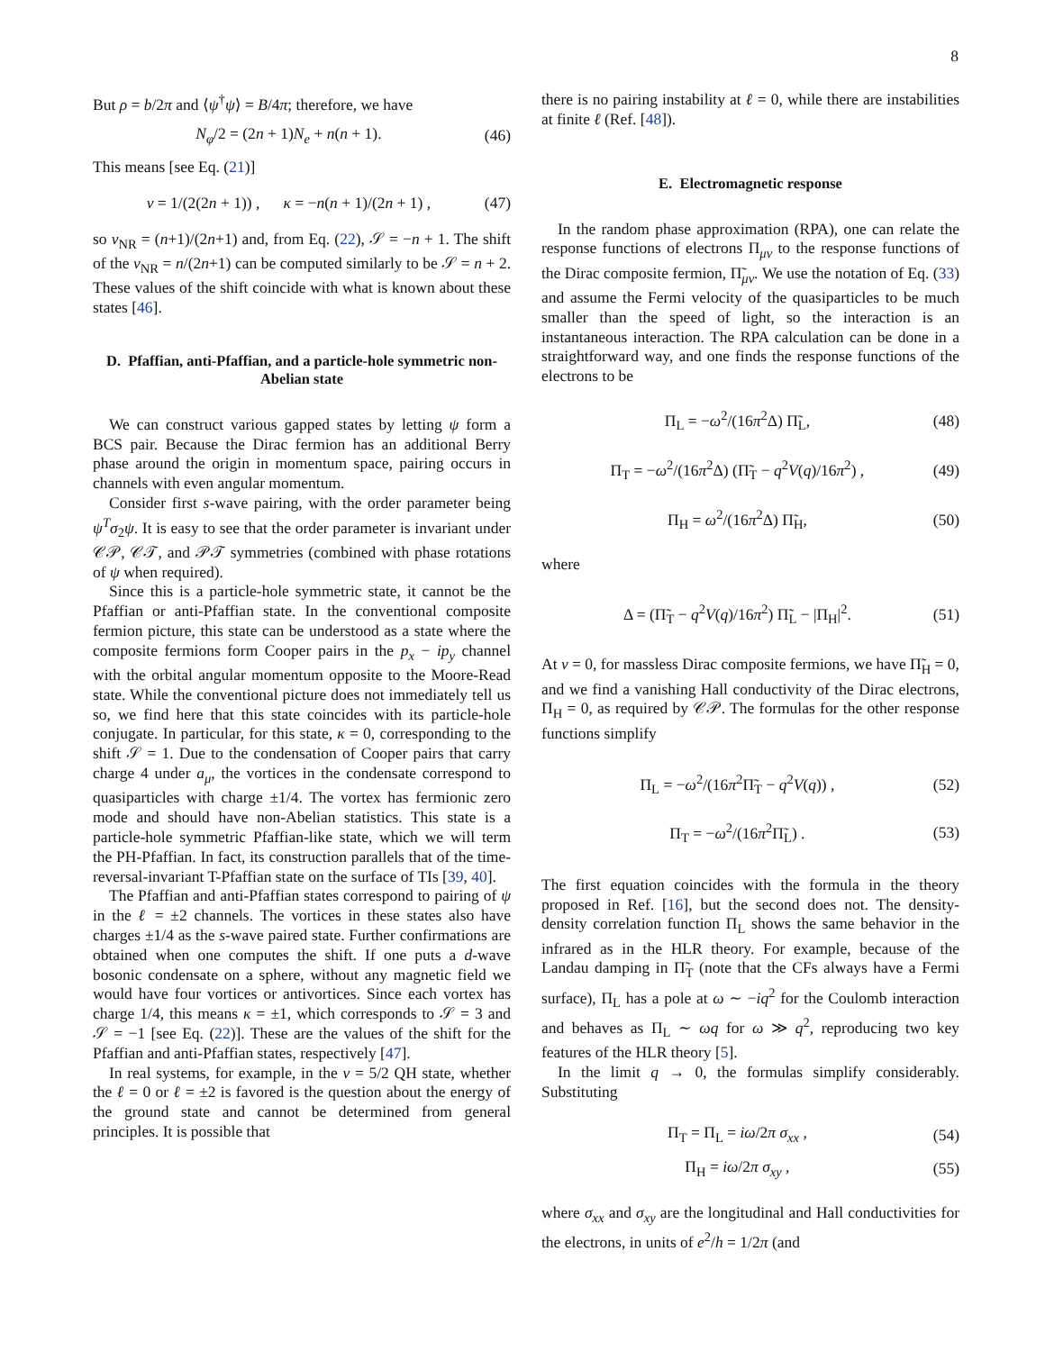8
But ρ = b/2π and ⟨ψ<sup>†</sup>ψ⟩ = B/4π; therefore, we have
N<sub>φ</sub>/2 = (2n + 1)N<sub>e</sub> + n(n + 1). (46)
This means [see Eq. (21)]
ν = 1/(2(2n + 1)) , κ = −n(n + 1)/(2n + 1) , (47)
so ν<sub>NR</sub> = (n+1)/(2n+1) and, from Eq. (22), 𝒮 = −n + 1. The shift of the ν<sub>NR</sub> = n/(2n+1) can be computed similarly to be 𝒮 = n + 2. These values of the shift coincide with what is known about these states [46].
D. Pfaffian, anti-Pfaffian, and a particle-hole symmetric non-Abelian state
We can construct various gapped states by letting ψ form a BCS pair. Because the Dirac fermion has an additional Berry phase around the origin in momentum space, pairing occurs in channels with even angular momentum.
Consider first s-wave pairing, with the order parameter being ψ<sup>T</sup>σ<sub>2</sub>ψ. It is easy to see that the order parameter is invariant under 𝒞𝒫, 𝒞𝒯, and 𝒫𝒯 symmetries (combined with phase rotations of ψ when required).
Since this is a particle-hole symmetric state, it cannot be the Pfaffian or anti-Pfaffian state. In the conventional composite fermion picture, this state can be understood as a state where the composite fermions form Cooper pairs in the p<sub>x</sub> − ip<sub>y</sub> channel with the orbital angular momentum opposite to the Moore-Read state. While the conventional picture does not immediately tell us so, we find here that this state coincides with its particle-hole conjugate. In particular, for this state, κ = 0, corresponding to the shift 𝒮 = 1. Due to the condensation of Cooper pairs that carry charge 4 under a<sub>μ</sub>, the vortices in the condensate correspond to quasiparticles with charge ±1/4. The vortex has fermionic zero mode and should have non-Abelian statistics. This state is a particle-hole symmetric Pfaffian-like state, which we will term the PH-Pfaffian. In fact, its construction parallels that of the time-reversal-invariant T-Pfaffian state on the surface of TIs [39, 40].
The Pfaffian and anti-Pfaffian states correspond to pairing of ψ in the ℓ = ±2 channels. The vortices in these states also have charges ±1/4 as the s-wave paired state. Further confirmations are obtained when one computes the shift. If one puts a d-wave bosonic condensate on a sphere, without any magnetic field we would have four vortices or antivortices. Since each vortex has charge 1/4, this means κ = ±1, which corresponds to 𝒮 = 3 and 𝒮 = −1 [see Eq. (22)]. These are the values of the shift for the Pfaffian and anti-Pfaffian states, respectively [47].
In real systems, for example, in the ν = 5/2 QH state, whether the ℓ = 0 or ℓ = ±2 is favored is the question about the energy of the ground state and cannot be determined from general principles. It is possible that
there is no pairing instability at ℓ = 0, while there are instabilities at finite ℓ (Ref. [48]).
E. Electromagnetic response
In the random phase approximation (RPA), one can relate the response functions of electrons Π<sub>μν</sub> to the response functions of the Dirac composite fermion, Π̃<sub>μν</sub>. We use the notation of Eq. (33) and assume the Fermi velocity of the quasiparticles to be much smaller than the speed of light, so the interaction is an instantaneous interaction. The RPA calculation can be done in a straightforward way, and one finds the response functions of the electrons to be
Π<sub>L</sub> = −ω<sup>2</sup>/(16π<sup>2</sup>Δ) Π̃<sub>L</sub>, (48)
Π<sub>T</sub> = −ω<sup>2</sup>/(16π<sup>2</sup>Δ) (Π̃<sub>T</sub> − q<sup>2</sup>V(q)/16π<sup>2</sup>) , (49)
Π<sub>H</sub> = ω<sup>2</sup>/(16π<sup>2</sup>Δ) Π̃<sub>H</sub>, (50)
where
Δ = (Π̃<sub>T</sub> − q<sup>2</sup>V(q)/16π<sup>2</sup>) Π̃<sub>L</sub> − |Π<sub>H</sub>|<sup>2</sup>. (51)
At ν = 0, for massless Dirac composite fermions, we have Π̃<sub>H</sub> = 0, and we find a vanishing Hall conductivity of the Dirac electrons, Π<sub>H</sub> = 0, as required by 𝒞𝒫. The formulas for the other response functions simplify
Π<sub>L</sub> = −ω<sup>2</sup>/(16π<sup>2</sup>Π̃<sub>T</sub> − q<sup>2</sup>V(q)) , (52)
Π<sub>T</sub> = −ω<sup>2</sup>/(16π<sup>2</sup>Π̃<sub>L</sub>) . (53)
The first equation coincides with the formula in the theory proposed in Ref. [16], but the second does not. The density-density correlation function Π<sub>L</sub> shows the same behavior in the infrared as in the HLR theory. For example, because of the Landau damping in Π̃<sub>T</sub> (note that the CFs always have a Fermi surface), Π<sub>L</sub> has a pole at ω ∼ −iq<sup>2</sup> for the Coulomb interaction and behaves as Π<sub>L</sub> ∼ ωq for ω ≫ q<sup>2</sup>, reproducing two key features of the HLR theory [5].
In the limit q → 0, the formulas simplify considerably. Substituting
Π<sub>T</sub> = Π<sub>L</sub> = iω/2π σ<sub>xx</sub> , (54)
Π<sub>H</sub> = iω/2π σ<sub>xy</sub> , (55)
where σ<sub>xx</sub> and σ<sub>xy</sub> are the longitudinal and Hall conductivities for the electrons, in units of e<sup>2</sup>/h = 1/2π (and